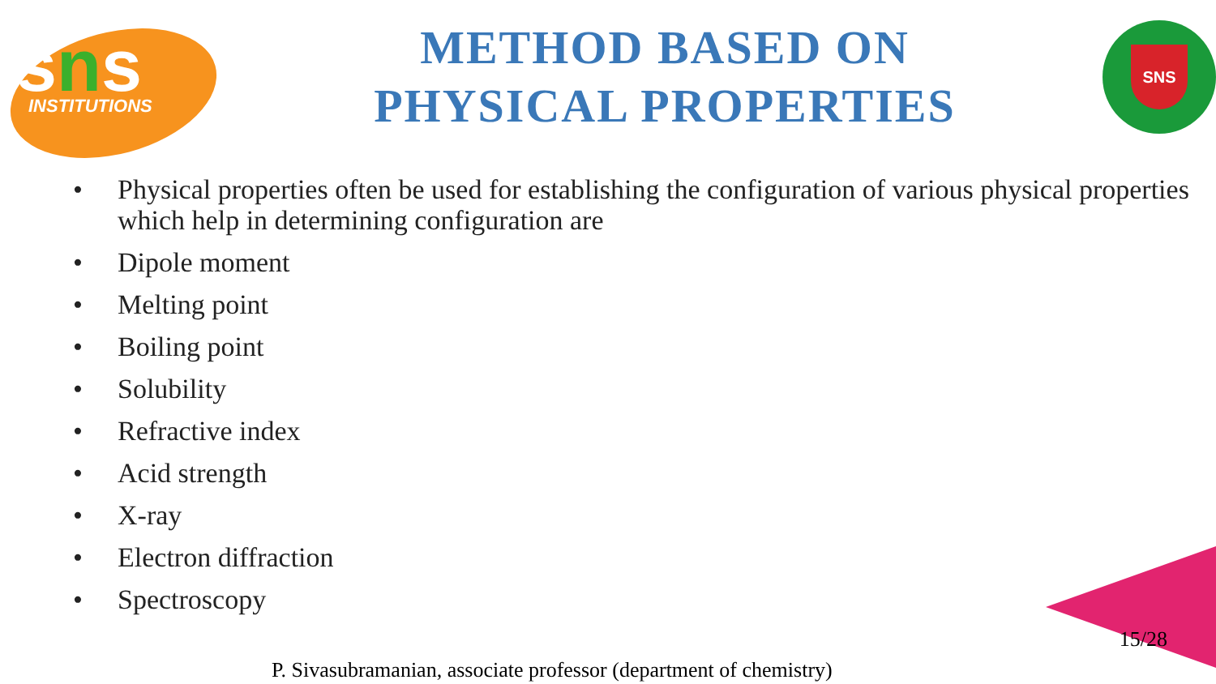sns
INSTITUTIONS
METHOD BASED ON
PHYSICAL PROPERTIES
SNS
• Physical properties often be used for establishing the configuration of various physical properties which help in determining configuration are
• Dipole moment
• Melting point
• Boiling point
• Solubility
• Refractive index
• Acid strength
• X-ray
• Electron diffraction
• Spectroscopy
15/28
P. Sivasubramanian, associate professor (department of chemistry)